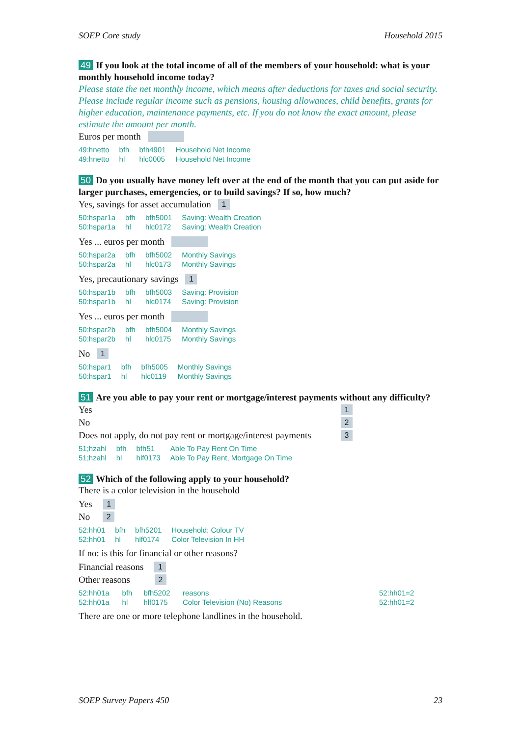SOEP Core study Household 2015
49 If you look at the total income of all of the members of your household: what is your monthly household income today?
Please state the net monthly income, which means after deductions for taxes and social security. Please include regular income such as pensions, housing allowances, child benefits, grants for higher education, maintenance payments, etc. If you do not know the exact amount, please estimate the amount per month.
Euros per month
| 49:hnetto | bfh | bfh4901 | Household Net Income |
| 49:hnetto | hl | hlc0005 | Household Net Income |
50 Do you usually have money left over at the end of the month that you can put aside for larger purchases, emergencies, or to build savings? If so, how much?
Yes, savings for asset accumulation 1
| 50:hspar1a | bfh | bfh5001 | Saving: Wealth Creation |
| 50:hspar1a | hl | hlc0172 | Saving: Wealth Creation |
Yes ... euros per month
| 50:hspar2a | bfh | bfh5002 | Monthly Savings |
| 50:hspar2a | hl | hlc0173 | Monthly Savings |
Yes, precautionary savings 1
| 50:hspar1b | bfh | bfh5003 | Saving: Provision |
| 50:hspar1b | hl | hlc0174 | Saving: Provision |
Yes ... euros per month
| 50:hspar2b | bfh | bfh5004 | Monthly Savings |
| 50:hspar2b | hl | hlc0175 | Monthly Savings |
No 1
| 50:hspar1 | bfh | bfh5005 | Monthly Savings |
| 50:hspar1 | hl | hlc0119 | Monthly Savings |
51 Are you able to pay your rent or mortgage/interest payments without any difficulty?
Yes 1
No 2
Does not apply, do not pay rent or mortgage/interest payments 3
| 51;hzahl | bfh | bfh51 | Able To Pay Rent On Time |
| 51;hzahl | hl | hlf0173 | Able To Pay Rent, Mortgage On Time |
52 Which of the following apply to your household?
There is a color television in the household
Yes 1
No 2
| 52:hh01 | bfh | bfh5201 | Household: Colour TV |
| 52:hh01 | hl | hlf0174 | Color Television In HH |
If no: is this for financial or other reasons?
Financial reasons 1
Other reasons 2
| 52:hh01a | bfh | bfh5202 | reasons | 52:hh01=2 |
| 52:hh01a | hl | hlf0175 | Color Television (No) Reasons | 52:hh01=2 |
There are one or more telephone landlines in the household.
SOEP Survey Papers 450 23